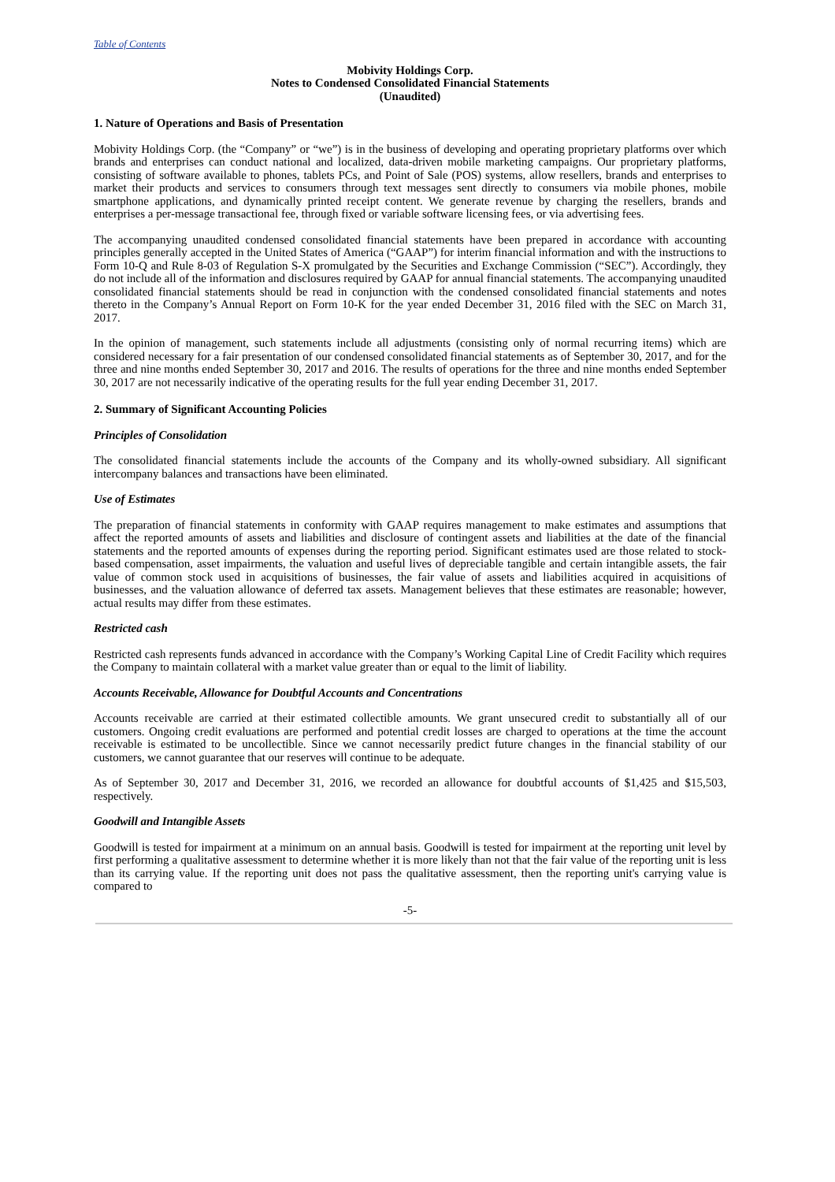Table of Contents
Mobivity Holdings Corp.
Notes to Condensed Consolidated Financial Statements
(Unaudited)
1. Nature of Operations and Basis of Presentation
Mobivity Holdings Corp. (the “Company” or “we”) is in the business of developing and operating proprietary platforms over which brands and enterprises can conduct national and localized, data-driven mobile marketing campaigns. Our proprietary platforms, consisting of software available to phones, tablets PCs, and Point of Sale (POS) systems, allow resellers, brands and enterprises to market their products and services to consumers through text messages sent directly to consumers via mobile phones, mobile smartphone applications, and dynamically printed receipt content. We generate revenue by charging the resellers, brands and enterprises a per-message transactional fee, through fixed or variable software licensing fees, or via advertising fees.
The accompanying unaudited condensed consolidated financial statements have been prepared in accordance with accounting principles generally accepted in the United States of America (“GAAP”) for interim financial information and with the instructions to Form 10-Q and Rule 8-03 of Regulation S-X promulgated by the Securities and Exchange Commission (“SEC”). Accordingly, they do not include all of the information and disclosures required by GAAP for annual financial statements. The accompanying unaudited consolidated financial statements should be read in conjunction with the condensed consolidated financial statements and notes thereto in the Company’s Annual Report on Form 10-K for the year ended December 31, 2016 filed with the SEC on March 31, 2017.
In the opinion of management, such statements include all adjustments (consisting only of normal recurring items) which are considered necessary for a fair presentation of our condensed consolidated financial statements as of September 30, 2017, and for the three and nine months ended September 30, 2017 and 2016. The results of operations for the three and nine months ended September 30, 2017 are not necessarily indicative of the operating results for the full year ending December 31, 2017.
2. Summary of Significant Accounting Policies
Principles of Consolidation
The consolidated financial statements include the accounts of the Company and its wholly-owned subsidiary. All significant intercompany balances and transactions have been eliminated.
Use of Estimates
The preparation of financial statements in conformity with GAAP requires management to make estimates and assumptions that affect the reported amounts of assets and liabilities and disclosure of contingent assets and liabilities at the date of the financial statements and the reported amounts of expenses during the reporting period. Significant estimates used are those related to stock-based compensation, asset impairments, the valuation and useful lives of depreciable tangible and certain intangible assets, the fair value of common stock used in acquisitions of businesses, the fair value of assets and liabilities acquired in acquisitions of businesses, and the valuation allowance of deferred tax assets. Management believes that these estimates are reasonable; however, actual results may differ from these estimates.
Restricted cash
Restricted cash represents funds advanced in accordance with the Company’s Working Capital Line of Credit Facility which requires the Company to maintain collateral with a market value greater than or equal to the limit of liability.
Accounts Receivable, Allowance for Doubtful Accounts and Concentrations
Accounts receivable are carried at their estimated collectible amounts. We grant unsecured credit to substantially all of our customers. Ongoing credit evaluations are performed and potential credit losses are charged to operations at the time the account receivable is estimated to be uncollectible. Since we cannot necessarily predict future changes in the financial stability of our customers, we cannot guarantee that our reserves will continue to be adequate.
As of September 30, 2017 and December 31, 2016, we recorded an allowance for doubtful accounts of $1,425 and $15,503, respectively.
Goodwill and Intangible Assets
Goodwill is tested for impairment at a minimum on an annual basis. Goodwill is tested for impairment at the reporting unit level by first performing a qualitative assessment to determine whether it is more likely than not that the fair value of the reporting unit is less than its carrying value. If the reporting unit does not pass the qualitative assessment, then the reporting unit's carrying value is compared to
-5-